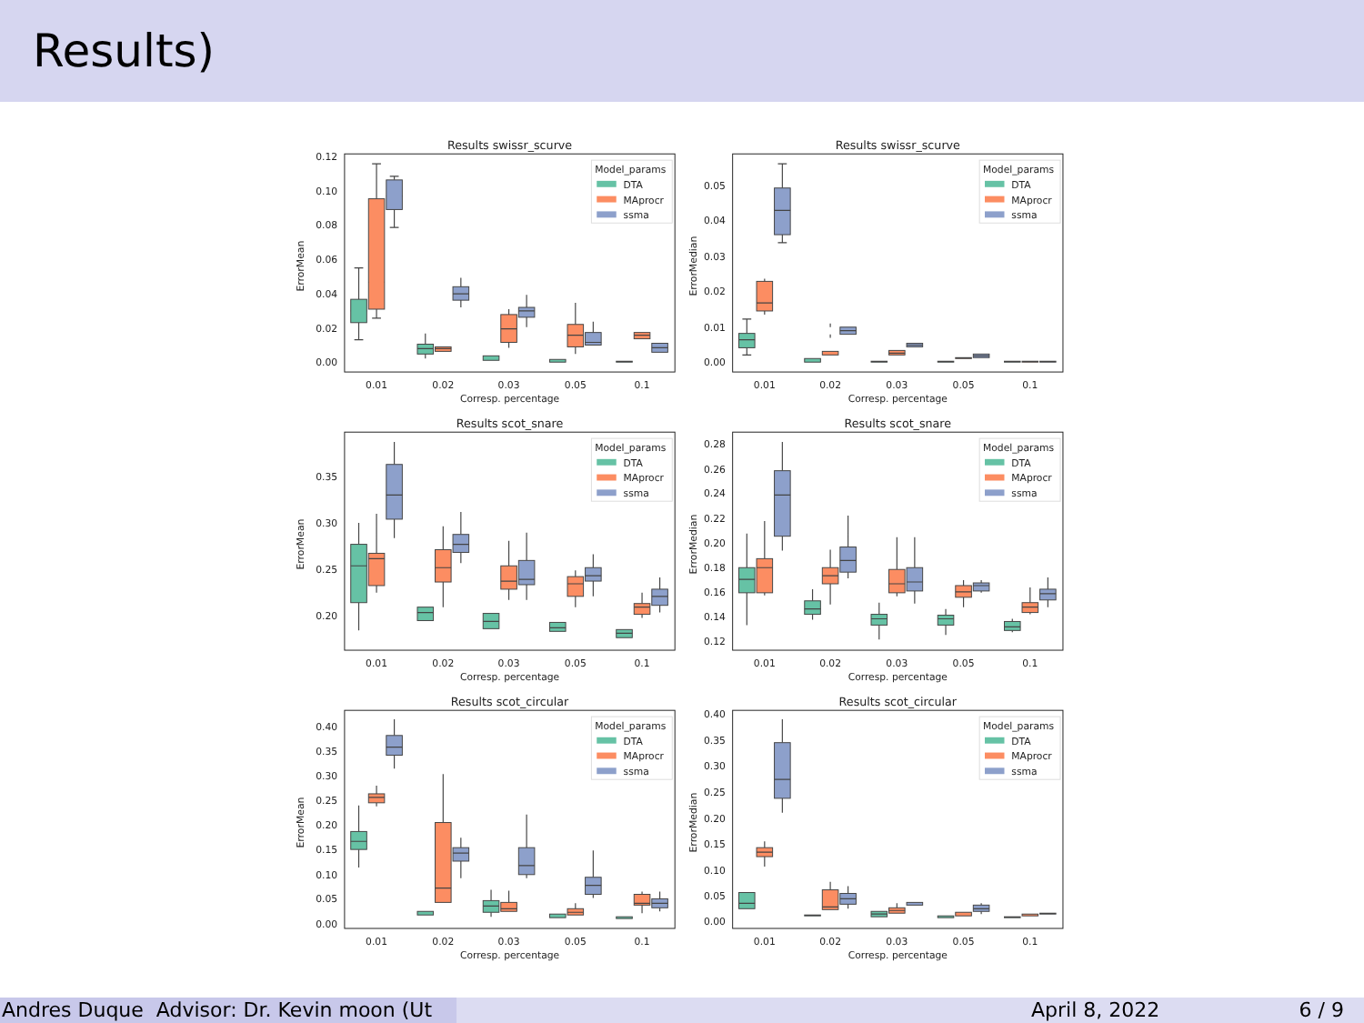Results)
Results swissr_scurve
ErrorMean
0.00
0.02
0.04
0.06
0.08
0.10
0.12
0.01
0.02
0.03
0.05
0.1
Corresp. percentage
Model_params
DTA
MAprocr
ssma
Results swissr_scurve
ErrorMedian
0.00
0.01
0.02
0.03
0.04
0.05
0.01
0.02
0.03
0.05
0.1
Corresp. percentage
Model_params
DTA
MAprocr
ssma
Results scot_snare
ErrorMean
0.20
0.25
0.30
0.35
0.01
0.02
0.03
0.05
0.1
Corresp. percentage
Model_params
DTA
MAprocr
ssma
Results scot_snare
ErrorMedian
0.12
0.14
0.16
0.18
0.20
0.22
0.24
0.26
0.28
0.01
0.02
0.03
0.05
0.1
Corresp. percentage
Model_params
DTA
MAprocr
ssma
Results scot_circular
ErrorMean
0.00
0.05
0.10
0.15
0.20
0.25
0.30
0.35
0.40
0.01
0.02
0.03
0.05
0.1
Corresp. percentage
Model_params
DTA
MAprocr
ssma
Results scot_circular
ErrorMedian
0.00
0.05
0.10
0.15
0.20
0.25
0.30
0.35
0.40
0.01
0.02
0.03
0.05
0.1
Corresp. percentage
Model_params
DTA
MAprocr
ssma
Andres Duque Advisor: Dr. Kevin moon (Ut April 8, 2022 6 / 9